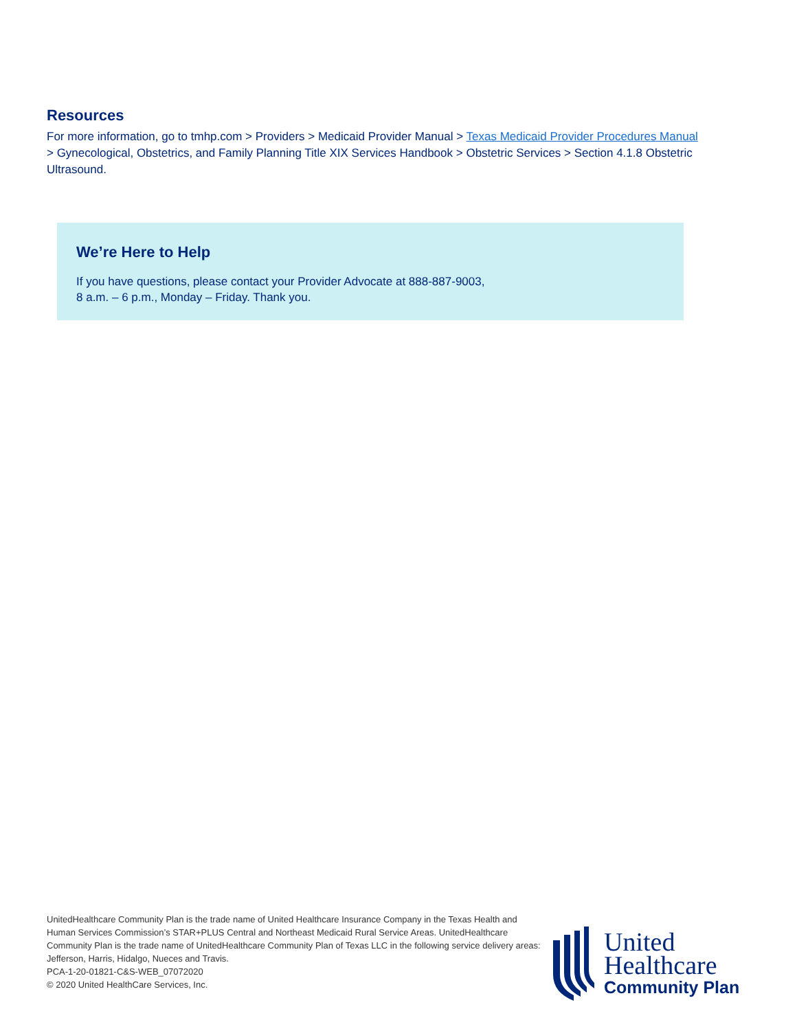Resources
For more information, go to tmhp.com > Providers > Medicaid Provider Manual > Texas Medicaid Provider Procedures Manual > Gynecological, Obstetrics, and Family Planning Title XIX Services Handbook > Obstetric Services > Section 4.1.8 Obstetric Ultrasound.
We’re Here to Help
If you have questions, please contact your Provider Advocate at 888-887-9003,
8 a.m. – 6 p.m., Monday – Friday. Thank you.
UnitedHealthcare Community Plan is the trade name of United Healthcare Insurance Company in the Texas Health and Human Services Commission’s STAR+PLUS Central and Northeast Medicaid Rural Service Areas. UnitedHealthcare Community Plan is the trade name of UnitedHealthcare Community Plan of Texas LLC in the following service delivery areas: Jefferson, Harris, Hidalgo, Nueces and Travis.
PCA-1-20-01821-C&S-WEB_07072020
© 2020 United HealthCare Services, Inc.
United
Healthcare
Community Plan